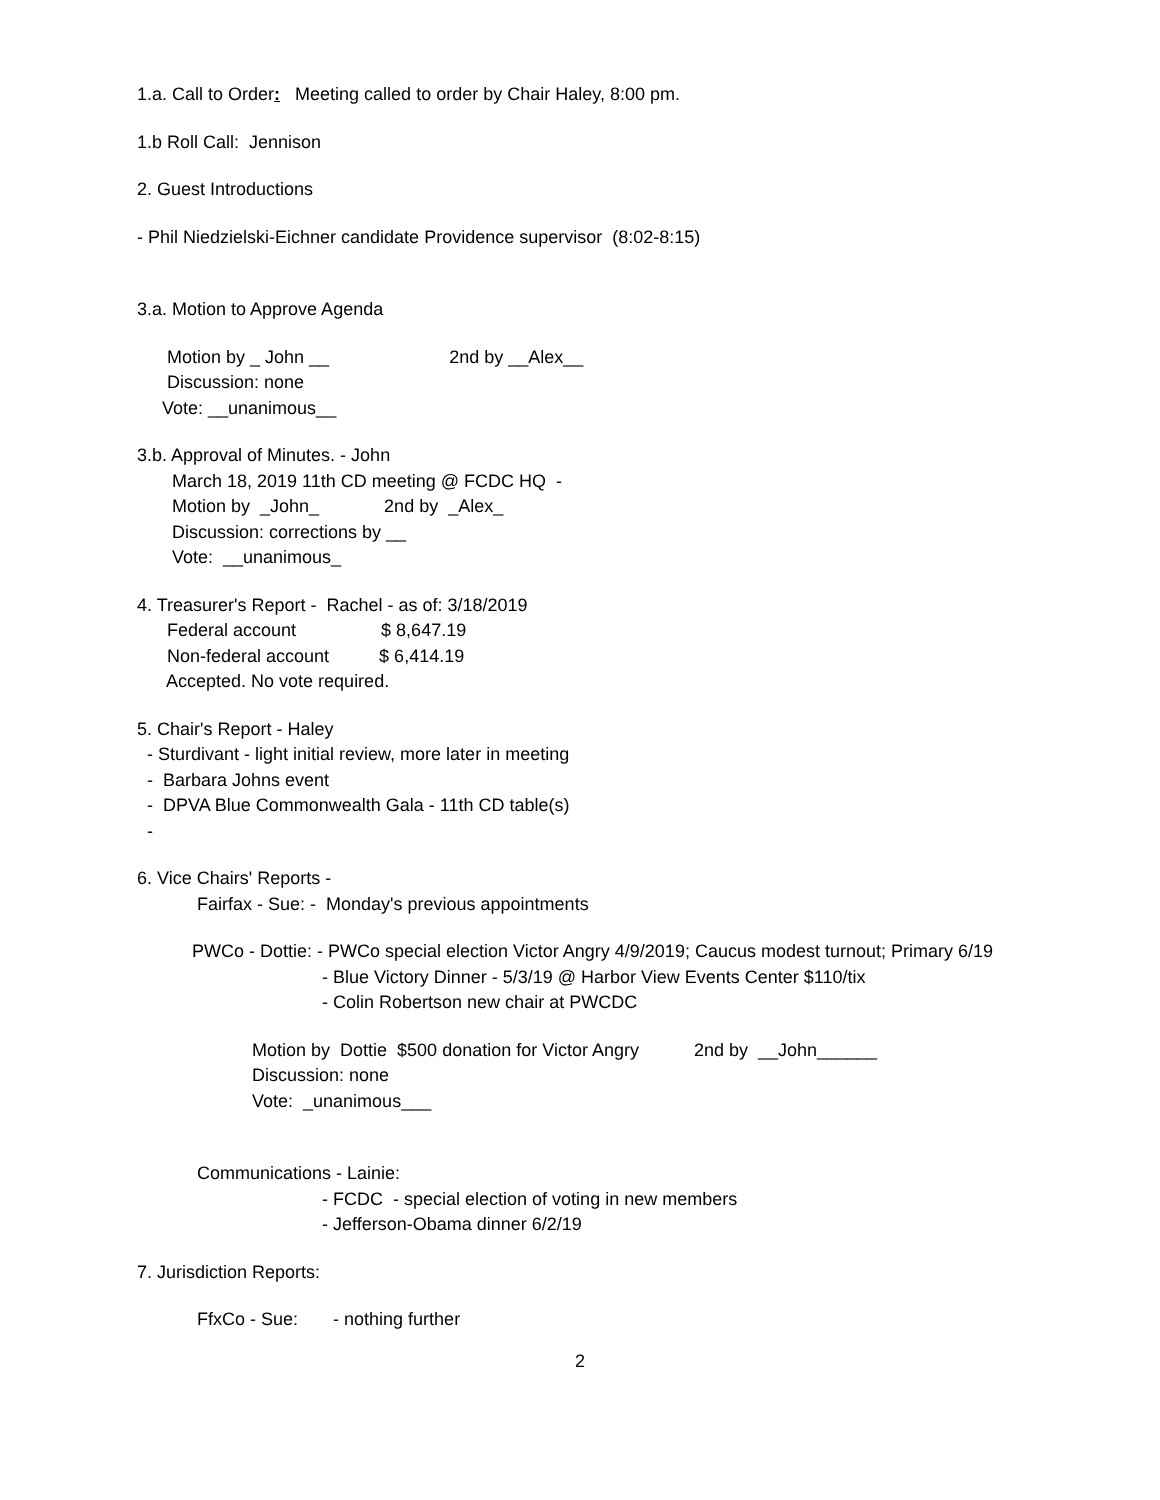1.a. Call to Order: Meeting called to order by Chair Haley, 8:00 pm.
1.b Roll Call: Jennison
2. Guest Introductions
- Phil Niedzielski-Eichner candidate Providence supervisor (8:02-8:15)
3.a. Motion to Approve Agenda
Motion by _ John __ 2nd by __Alex__
Discussion: none
Vote: __unanimous__
3.b. Approval of Minutes. - John
March 18, 2019 11th CD meeting @ FCDC HQ -
Motion by _John_ 2nd by _Alex_
Discussion: corrections by __
Vote: __unanimous_
4. Treasurer's Report - Rachel - as of: 3/18/2019
Federal account $ 8,647.19
Non-federal account $ 6,414.19
Accepted. No vote required.
5. Chair's Report - Haley
- Sturdivant - light initial review, more later in meeting
- Barbara Johns event
- DPVA Blue Commonwealth Gala - 11th CD table(s)
-
6. Vice Chairs' Reports -
Fairfax - Sue: - Monday's previous appointments
PWCo - Dottie: - PWCo special election Victor Angry 4/9/2019; Caucus modest turnout; Primary 6/19
- Blue Victory Dinner - 5/3/19 @ Harbor View Events Center $110/tix
- Colin Robertson new chair at PWCDC
Motion by Dottie $500 donation for Victor Angry 2nd by __John______
Discussion: none
Vote: _unanimous___
Communications - Lainie:
- FCDC - special election of voting in new members
- Jefferson-Obama dinner 6/2/19
7. Jurisdiction Reports:
FfxCo - Sue: - nothing further
2